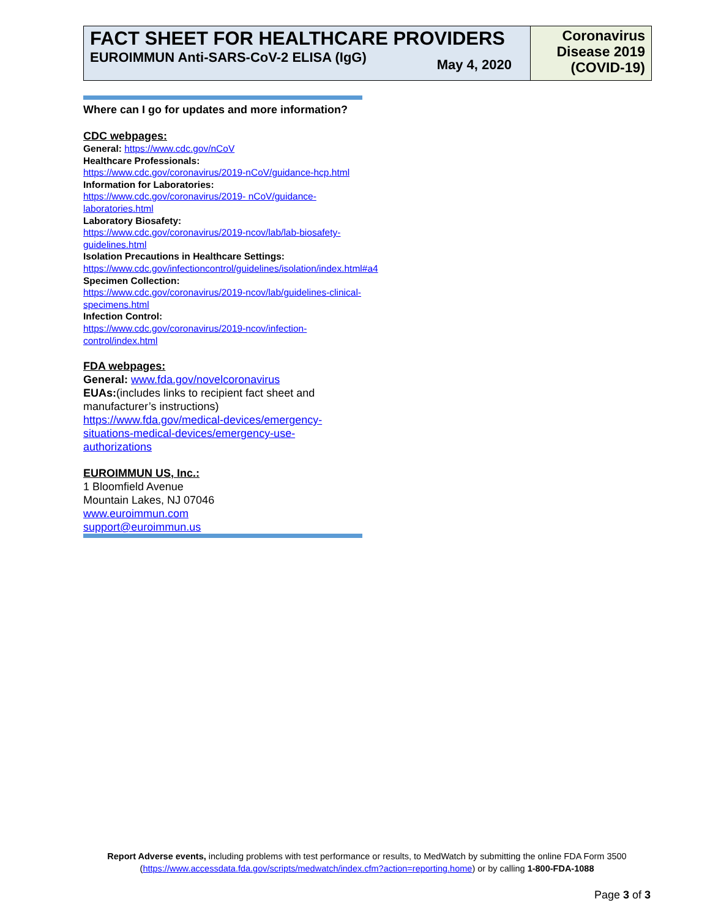FACT SHEET FOR HEALTHCARE PROVIDERS
EUROIMMUN Anti-SARS-CoV-2 ELISA (IgG)
May 4, 2020
Coronavirus
Disease 2019
(COVID-19)
Where can I go for updates and more information?
CDC webpages:
General: https://www.cdc.gov/nCoV
Healthcare Professionals:
https://www.cdc.gov/coronavirus/2019-nCoV/guidance-hcp.html
Information for Laboratories:
https://www.cdc.gov/coronavirus/2019- nCoV/guidance-laboratories.html
Laboratory Biosafety:
https://www.cdc.gov/coronavirus/2019-ncov/lab/lab-biosafety-guidelines.html
Isolation Precautions in Healthcare Settings:
https://www.cdc.gov/infectioncontrol/guidelines/isolation/index.html#a4
Specimen Collection:
https://www.cdc.gov/coronavirus/2019-ncov/lab/guidelines-clinical-specimens.html
Infection Control:
https://www.cdc.gov/coronavirus/2019-ncov/infection-control/index.html
FDA webpages:
General: www.fda.gov/novelcoronavirus
EUAs:(includes links to recipient fact sheet and manufacturer’s instructions)
https://www.fda.gov/medical-devices/emergency-situations-medical-devices/emergency-use-authorizations
EUROIMMUN US, Inc.:
1 Bloomfield Avenue
Mountain Lakes, NJ 07046
www.euroimmun.com
support@euroimmun.us
Report Adverse events, including problems with test performance or results, to MedWatch by submitting the online FDA Form 3500 (https://www.accessdata.fda.gov/scripts/medwatch/index.cfm?action=reporting.home) or by calling 1-800-FDA-1088
Page 3 of 3